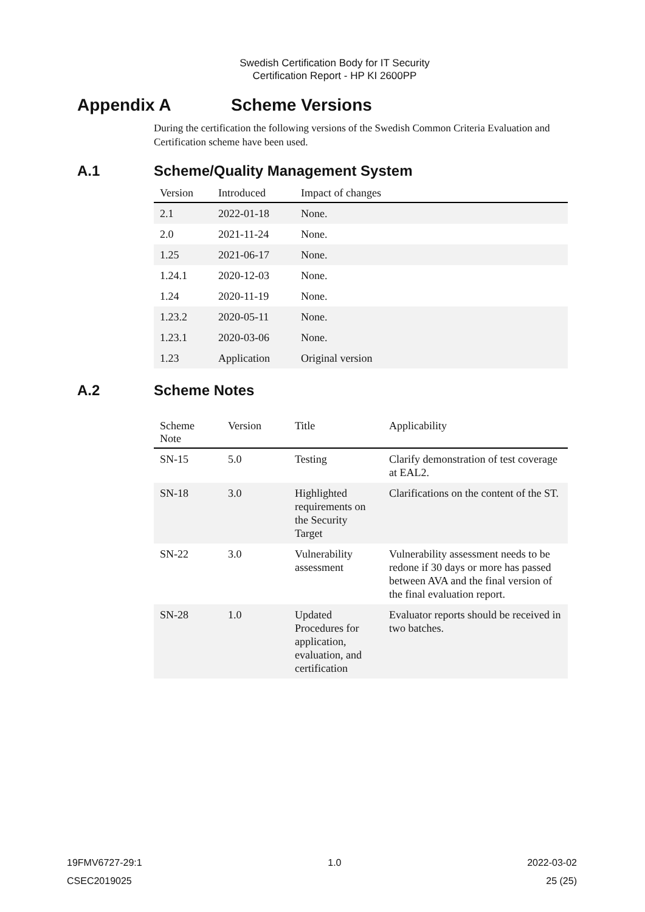Swedish Certification Body for IT Security
Certification Report - HP KI 2600PP
Appendix A Scheme Versions
During the certification the following versions of the Swedish Common Criteria Evaluation and Certification scheme have been used.
A.1 Scheme/Quality Management System
| Version | Introduced | Impact of changes |
| --- | --- | --- |
| 2.1 | 2022-01-18 | None. |
| 2.0 | 2021-11-24 | None. |
| 1.25 | 2021-06-17 | None. |
| 1.24.1 | 2020-12-03 | None. |
| 1.24 | 2020-11-19 | None. |
| 1.23.2 | 2020-05-11 | None. |
| 1.23.1 | 2020-03-06 | None. |
| 1.23 | Application | Original version |
A.2 Scheme Notes
| Scheme Note | Version | Title | Applicability |
| --- | --- | --- | --- |
| SN-15 | 5.0 | Testing | Clarify demonstration of test coverage at EAL2. |
| SN-18 | 3.0 | Highlighted requirements on the Security Target | Clarifications on the content of the ST. |
| SN-22 | 3.0 | Vulnerability assessment | Vulnerability assessment needs to be redone if 30 days or more has passed between AVA and the final version of the final evaluation report. |
| SN-28 | 1.0 | Updated Procedures for application, evaluation, and certification | Evaluator reports should be received in two batches. |
19FMV6727-29:1 1.0 2022-03-02
CSEC2019025 25 (25)